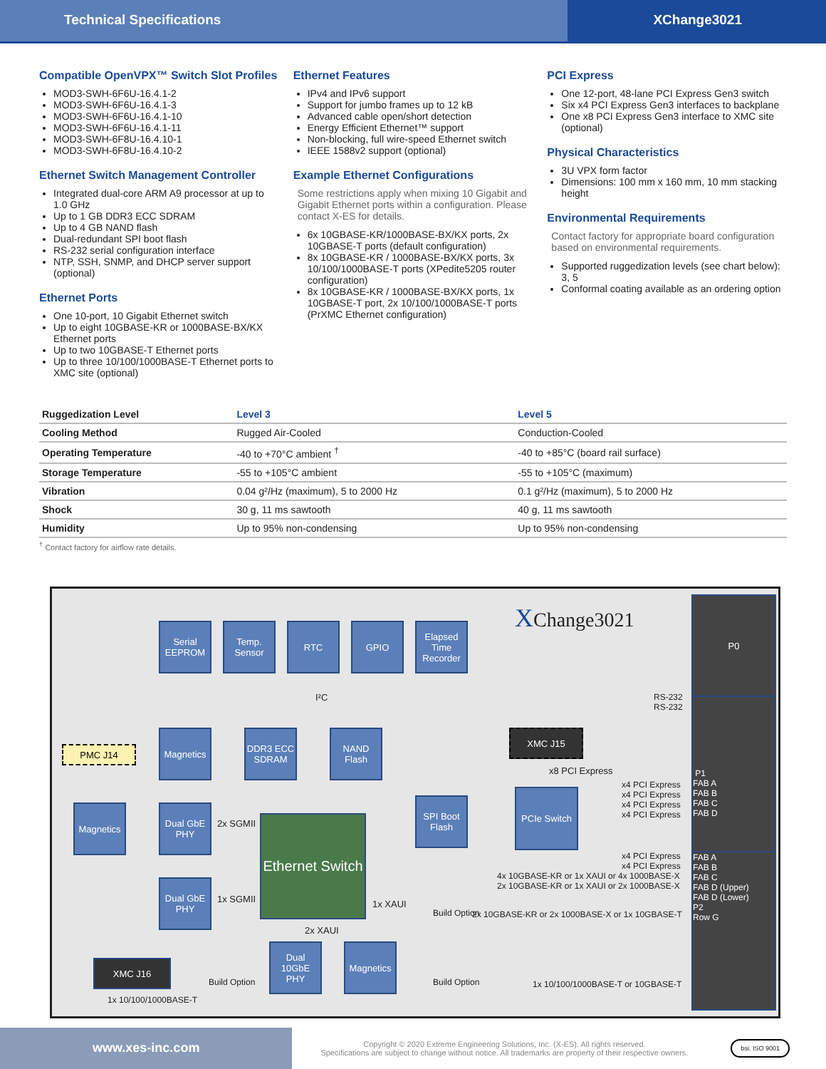Technical Specifications XChange3021
Compatible OpenVPX™ Switch Slot Profiles
MOD3-SWH-6F6U-16.4.1-2
MOD3-SWH-6F6U-16.4.1-3
MOD3-SWH-6F6U-16.4.1-10
MOD3-SWH-6F6U-16.4.1-11
MOD3-SWH-6F8U-16.4.10-1
MOD3-SWH-6F8U-16.4.10-2
Ethernet Switch Management Controller
Integrated dual-core ARM A9 processor at up to 1.0 GHz
Up to 1 GB DDR3 ECC SDRAM
Up to 4 GB NAND flash
Dual-redundant SPI boot flash
RS-232 serial configuration interface
NTP, SSH, SNMP, and DHCP server support (optional)
Ethernet Ports
One 10-port, 10 Gigabit Ethernet switch
Up to eight 10GBASE-KR or 1000BASE-BX/KX Ethernet ports
Up to two 10GBASE-T Ethernet ports
Up to three 10/100/1000BASE-T Ethernet ports to XMC site (optional)
Ethernet Features
IPv4 and IPv6 support
Support for jumbo frames up to 12 kB
Advanced cable open/short detection
Energy Efficient Ethernet™ support
Non-blocking, full wire-speed Ethernet switch
IEEE 1588v2 support (optional)
Example Ethernet Configurations
Some restrictions apply when mixing 10 Gigabit and Gigabit Ethernet ports within a configuration. Please contact X-ES for details.
6x 10GBASE-KR/1000BASE-BX/KX ports, 2x 10GBASE-T ports (default configuration)
8x 10GBASE-KR / 1000BASE-BX/KX ports, 3x 10/100/1000BASE-T ports (XPedite5205 router configuration)
8x 10GBASE-KR / 1000BASE-BX/KX ports, 1x 10GBASE-T port, 2x 10/100/1000BASE-T ports (PrXMC Ethernet configuration)
PCI Express
One 12-port, 48-lane PCI Express Gen3 switch
Six x4 PCI Express Gen3 interfaces to backplane
One x8 PCI Express Gen3 interface to XMC site (optional)
Physical Characteristics
3U VPX form factor
Dimensions: 100 mm x 160 mm, 10 mm stacking height
Environmental Requirements
Contact factory for appropriate board configuration based on environmental requirements.
Supported ruggedization levels (see chart below): 3, 5
Conformal coating available as an ordering option
| Ruggedization Level | Level 3 | Level 5 |
| --- | --- | --- |
| Cooling Method | Rugged Air-Cooled | Conduction-Cooled |
| Operating Temperature | -40 to +70°C ambient <sup>†</sup> | -40 to +85°C (board rail surface) |
| Storage Temperature | -55 to +105°C ambient | -55 to +105°C (maximum) |
| Vibration | 0.04 g²/Hz (maximum), 5 to 2000 Hz | 0.1 g²/Hz (maximum), 5 to 2000 Hz |
| Shock | 30 g, 11 ms sawtooth | 40 g, 11 ms sawtooth |
| Humidity | Up to 95% non-condensing | Up to 95% non-condensing |
<sup>†</sup> Contact factory for airflow rate details.
XChange3021
Serial EEPROM
Temp. Sensor
RTC GPIO
Elapsed Time Recorder
I²C
RS-232
RS-232
P0
P1
FAB A
FAB B
FAB C
FAB D
FAB A
FAB B
FAB C
FAB D (Upper)
FAB D (Lower)
P2
Row G
PMC J14
Magnetics
DDR3 ECC SDRAM
NAND Flash
XMC J15
x8 PCI Express
Magnetics
Dual GbE PHY
2x SGMII
Ethernet Switch
SPI Boot Flash
PCIe Switch
x4 PCI Express
x4 PCI Express
x4 PCI Express
x4 PCI Express
x4 PCI Express
x4 PCI Express
4x 10GBASE-KR or 1x XAUI or 4x 1000BASE-X
2x 10GBASE-KR or 1x XAUI or 2x 1000BASE-X
Dual GbE PHY
1x SGMII 1x XAUI
Build Option
2x 10GBASE-KR or 2x 1000BASE-X or 1x 10GBASE-T
2x XAUI
Dual 10GbE PHY
Magnetics
XMC J16
Build Option Build Option
1x 10/100/1000BASE-T or 10GBASE-T
1x 10/100/1000BASE-T
www.xes-inc.com
Copyright © 2020 Extreme Engineering Solutions, Inc. (X-ES). All rights reserved.
Specifications are subject to change without notice. All trademarks are property of their respective owners.
bsi. ISO 9001